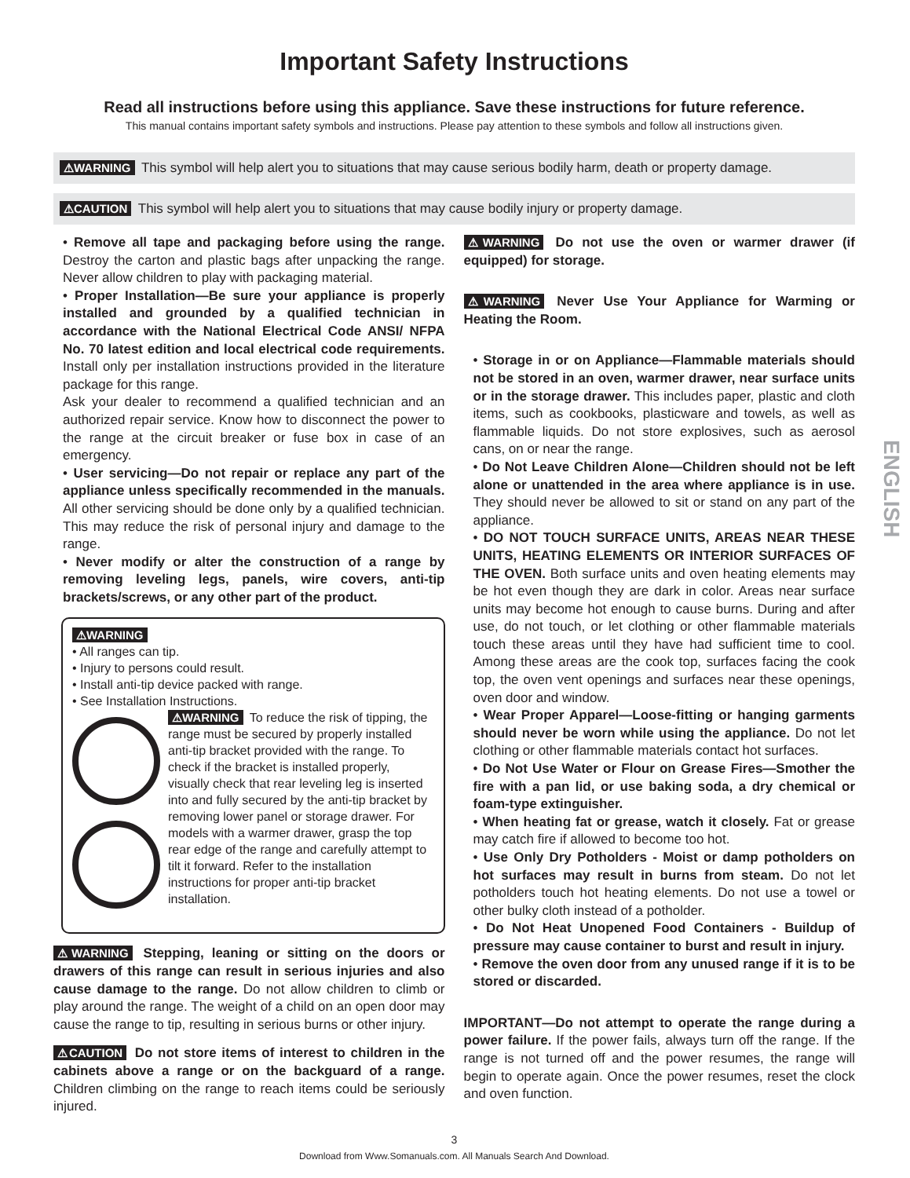Important Safety Instructions
Read all instructions before using this appliance. Save these instructions for future reference.
This manual contains important safety symbols and instructions. Please pay attention to these symbols and follow all instructions given.
⚠WARNING This symbol will help alert you to situations that may cause serious bodily harm, death or property damage.
⚠CAUTION This symbol will help alert you to situations that may cause bodily injury or property damage.
• Remove all tape and packaging before using the range. Destroy the carton and plastic bags after unpacking the range. Never allow children to play with packaging material.
• Proper Installation—Be sure your appliance is properly installed and grounded by a qualified technician in accordance with the National Electrical Code ANSI/ NFPA No. 70 latest edition and local electrical code requirements. Install only per installation instructions provided in the literature package for this range.
Ask your dealer to recommend a qualified technician and an authorized repair service. Know how to disconnect the power to the range at the circuit breaker or fuse box in case of an emergency.
• User servicing—Do not repair or replace any part of the appliance unless specifically recommended in the manuals. All other servicing should be done only by a qualified technician. This may reduce the risk of personal injury and damage to the range.
• Never modify or alter the construction of a range by removing leveling legs, panels, wire covers, anti-tip brackets/screws, or any other part of the product.
⚠WARNING
• All ranges can tip.
• Injury to persons could result.
• Install anti-tip device packed with range.
• See Installation Instructions.
⚠WARNING To reduce the risk of tipping, the range must be secured by properly installed anti-tip bracket provided with the range. To check if the bracket is installed properly, visually check that rear leveling leg is inserted into and fully secured by the anti-tip bracket by removing lower panel or storage drawer. For models with a warmer drawer, grasp the top rear edge of the range and carefully attempt to tilt it forward. Refer to the installation instructions for proper anti-tip bracket installation.
⚠WARNING Stepping, leaning or sitting on the doors or drawers of this range can result in serious injuries and also cause damage to the range. Do not allow children to climb or play around the range. The weight of a child on an open door may cause the range to tip, resulting in serious burns or other injury.
⚠CAUTION Do not store items of interest to children in the cabinets above a range or on the backguard of a range. Children climbing on the range to reach items could be seriously injured.
⚠WARNING Do not use the oven or warmer drawer (if equipped) for storage.
⚠WARNING Never Use Your Appliance for Warming or Heating the Room.
• Storage in or on Appliance—Flammable materials should not be stored in an oven, warmer drawer, near surface units or in the storage drawer. This includes paper, plastic and cloth items, such as cookbooks, plasticware and towels, as well as flammable liquids. Do not store explosives, such as aerosol cans, on or near the range.
• Do Not Leave Children Alone—Children should not be left alone or unattended in the area where appliance is in use. They should never be allowed to sit or stand on any part of the appliance.
• DO NOT TOUCH SURFACE UNITS, AREAS NEAR THESE UNITS, HEATING ELEMENTS OR INTERIOR SURFACES OF THE OVEN. Both surface units and oven heating elements may be hot even though they are dark in color. Areas near surface units may become hot enough to cause burns. During and after use, do not touch, or let clothing or other flammable materials touch these areas until they have had sufficient time to cool. Among these areas are the cook top, surfaces facing the cook top, the oven vent openings and surfaces near these openings, oven door and window.
• Wear Proper Apparel—Loose-fitting or hanging garments should never be worn while using the appliance. Do not let clothing or other flammable materials contact hot surfaces.
• Do Not Use Water or Flour on Grease Fires—Smother the fire with a pan lid, or use baking soda, a dry chemical or foam-type extinguisher.
• When heating fat or grease, watch it closely. Fat or grease may catch fire if allowed to become too hot.
• Use Only Dry Potholders - Moist or damp potholders on hot surfaces may result in burns from steam. Do not let potholders touch hot heating elements. Do not use a towel or other bulky cloth instead of a potholder.
• Do Not Heat Unopened Food Containers - Buildup of pressure may cause container to burst and result in injury.
• Remove the oven door from any unused range if it is to be stored or discarded.
IMPORTANT—Do not attempt to operate the range during a power failure. If the power fails, always turn off the range. If the range is not turned off and the power resumes, the range will begin to operate again. Once the power resumes, reset the clock and oven function.
3
Download from Www.Somanuals.com. All Manuals Search And Download.
ENGLISH